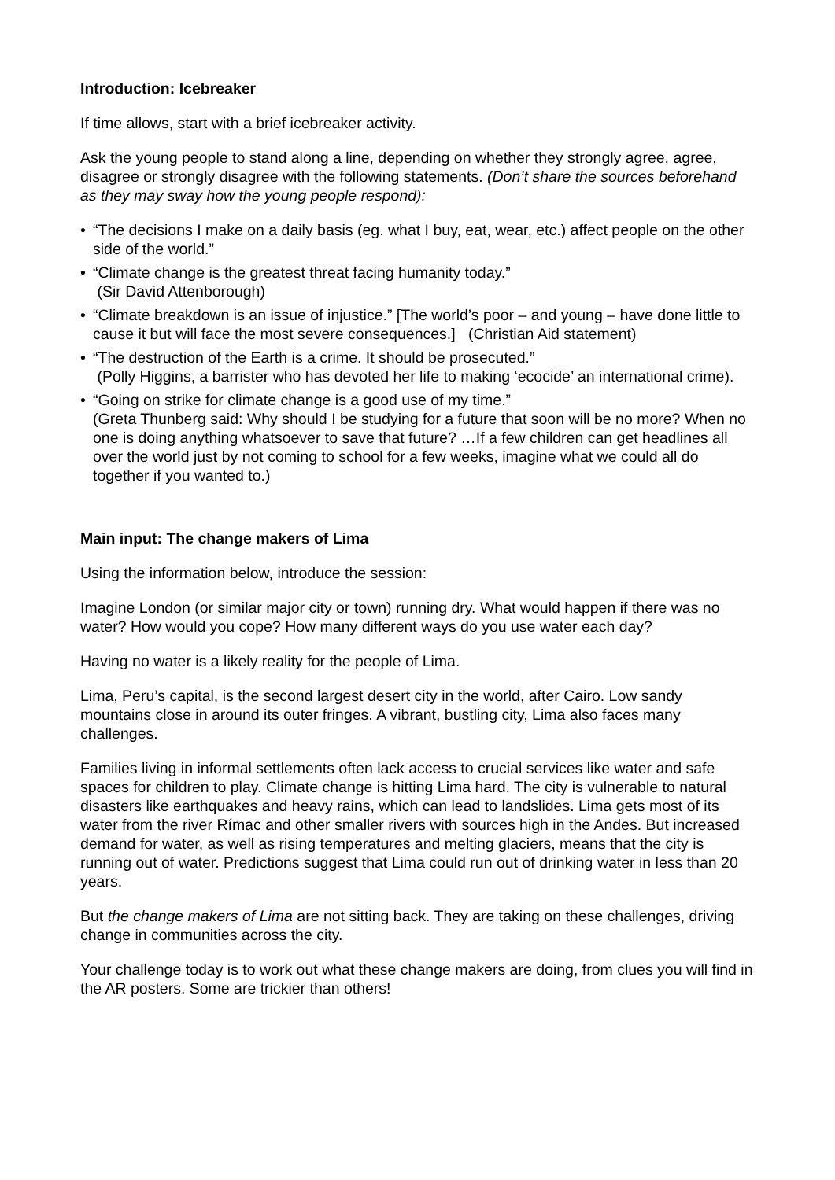Introduction: Icebreaker
If time allows, start with a brief icebreaker activity.
Ask the young people to stand along a line, depending on whether they strongly agree, agree, disagree or strongly disagree with the following statements. (Don’t share the sources beforehand as they may sway how the young people respond):
• “The decisions I make on a daily basis (eg. what I buy, eat, wear, etc.) affect people on the other side of the world.”
• “Climate change is the greatest threat facing humanity today.”
(Sir David Attenborough)
• “Climate breakdown is an issue of injustice.” [The world’s poor – and young – have done little to cause it but will face the most severe consequences.] (Christian Aid statement)
• “The destruction of the Earth is a crime. It should be prosecuted.”
(Polly Higgins, a barrister who has devoted her life to making ‘ecocide’ an international crime).
• “Going on strike for climate change is a good use of my time.”
(Greta Thunberg said: Why should I be studying for a future that soon will be no more? When no one is doing anything whatsoever to save that future? …If a few children can get headlines all over the world just by not coming to school for a few weeks, imagine what we could all do together if you wanted to.)
Main input: The change makers of Lima
Using the information below, introduce the session:
Imagine London (or similar major city or town) running dry. What would happen if there was no water? How would you cope? How many different ways do you use water each day?
Having no water is a likely reality for the people of Lima.
Lima, Peru’s capital, is the second largest desert city in the world, after Cairo. Low sandy mountains close in around its outer fringes. A vibrant, bustling city, Lima also faces many challenges.
Families living in informal settlements often lack access to crucial services like water and safe spaces for children to play. Climate change is hitting Lima hard. The city is vulnerable to natural disasters like earthquakes and heavy rains, which can lead to landslides. Lima gets most of its water from the river Rímac and other smaller rivers with sources high in the Andes. But increased demand for water, as well as rising temperatures and melting glaciers, means that the city is running out of water. Predictions suggest that Lima could run out of drinking water in less than 20 years.
But the change makers of Lima are not sitting back. They are taking on these challenges, driving change in communities across the city.
Your challenge today is to work out what these change makers are doing, from clues you will find in the AR posters. Some are trickier than others!